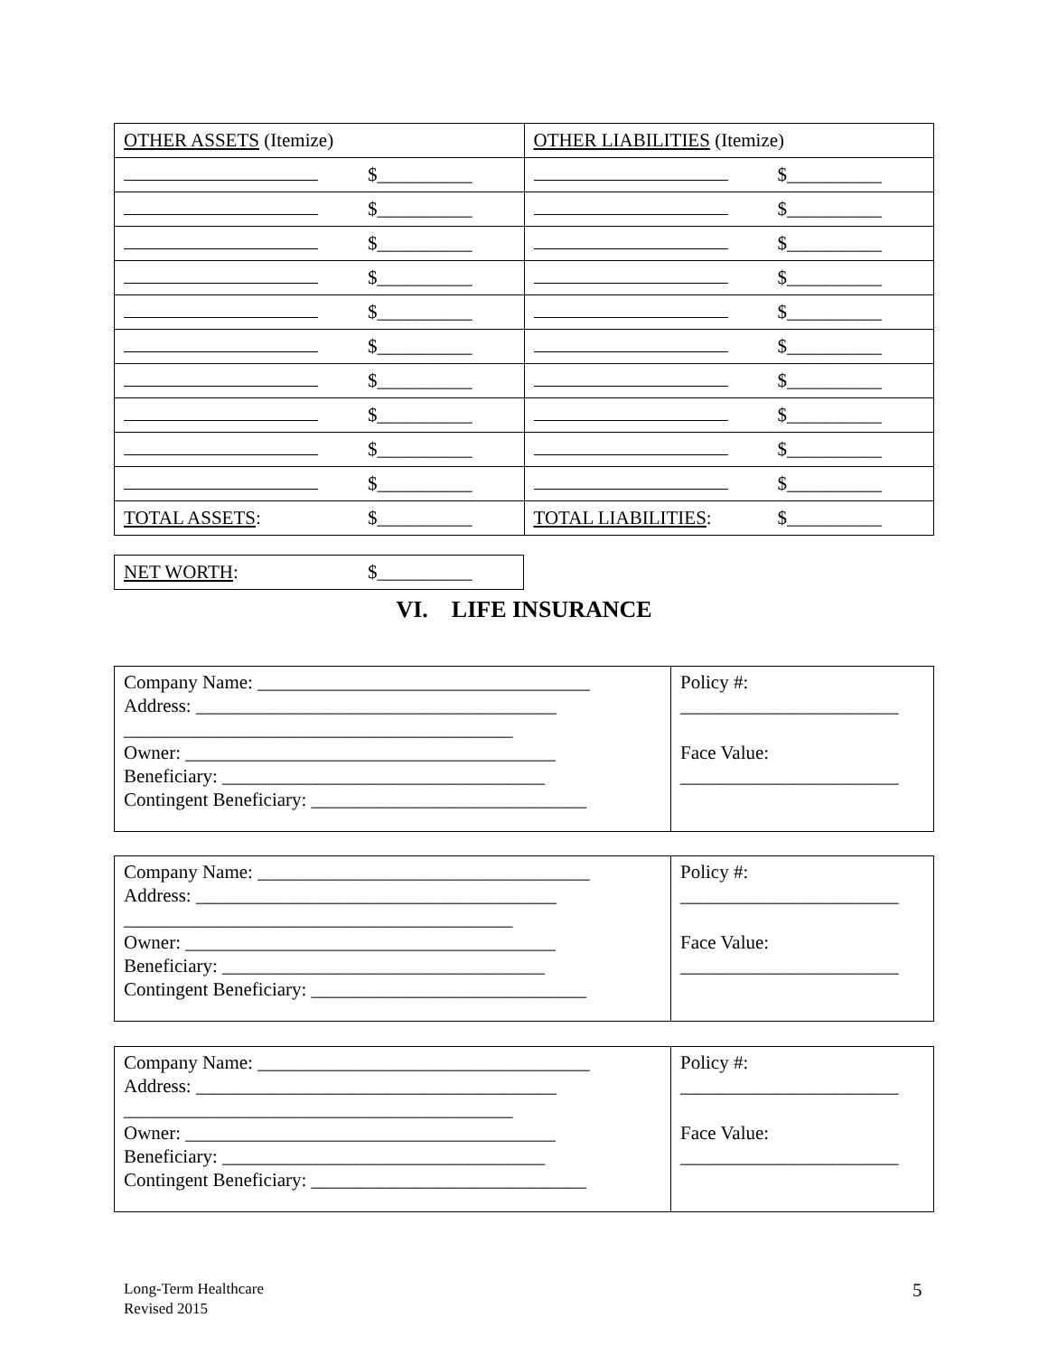| OTHER ASSETS (Itemize) | OTHER LIABILITIES (Itemize) |
| $__________ | $__________ |
| $__________ | $__________ |
| $__________ | $__________ |
| $__________ | $__________ |
| $__________ | $__________ |
| $__________ | $__________ |
| $__________ | $__________ |
| $__________ | $__________ |
| $__________ | $__________ |
| $__________ | $__________ |
| TOTAL ASSETS : $__________ | TOTAL LIABILITIES : $__________ |
| NET WORTH : $__________ |
VI. LIFE INSURANCE
| Company Name: ___________________________________ Address: ______________________________________ _________________________________________ Owner: _______________________________________ Beneficiary: __________________________________ Contingent Beneficiary: _____________________________ | Policy #: _______________________ Face Value: _______________________ |
| Company Name: ___________________________________ Address: ______________________________________ _________________________________________ Owner: _______________________________________ Beneficiary: __________________________________ Contingent Beneficiary: _____________________________ | Policy #: _______________________ Face Value: _______________________ |
| Company Name: ___________________________________ Address: ______________________________________ _________________________________________ Owner: _______________________________________ Beneficiary: __________________________________ Contingent Beneficiary: _____________________________ | Policy #: _______________________ Face Value: _______________________ |
Long-Term Healthcare
Revised 2015
5